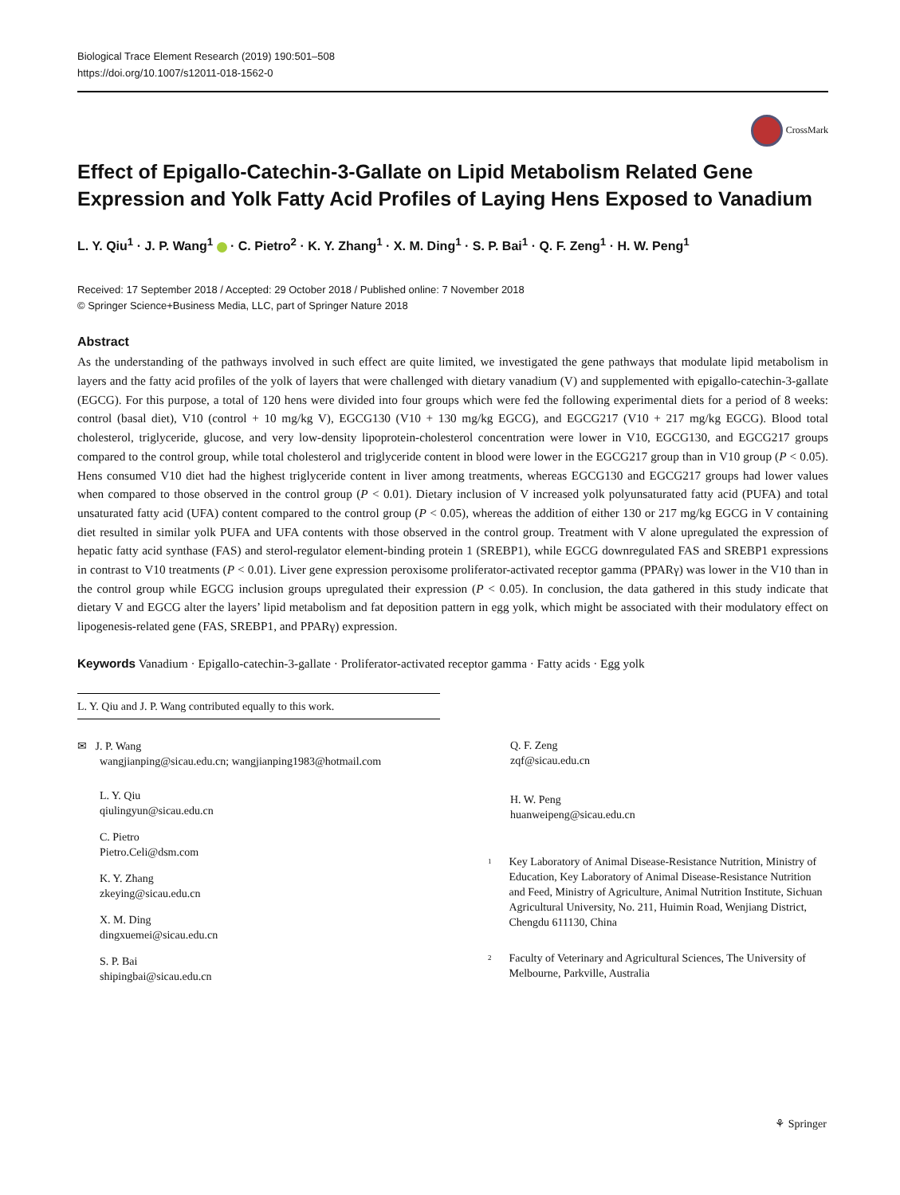Biological Trace Element Research (2019) 190:501–508
https://doi.org/10.1007/s12011-018-1562-0
CrossMark
Effect of Epigallo-Catechin-3-Gallate on Lipid Metabolism Related Gene Expression and Yolk Fatty Acid Profiles of Laying Hens Exposed to Vanadium
L. Y. Qiu<sup>1</sup> · J. P. Wang<sup>1</sup> · C. Pietro<sup>2</sup> · K. Y. Zhang<sup>1</sup> · X. M. Ding<sup>1</sup> · S. P. Bai<sup>1</sup> · Q. F. Zeng<sup>1</sup> · H. W. Peng<sup>1</sup>
Received: 17 September 2018 / Accepted: 29 October 2018 / Published online: 7 November 2018
© Springer Science+Business Media, LLC, part of Springer Nature 2018
Abstract
As the understanding of the pathways involved in such effect are quite limited, we investigated the gene pathways that modulate lipid metabolism in layers and the fatty acid profiles of the yolk of layers that were challenged with dietary vanadium (V) and supplemented with epigallo-catechin-3-gallate (EGCG). For this purpose, a total of 120 hens were divided into four groups which were fed the following experimental diets for a period of 8 weeks: control (basal diet), V10 (control + 10 mg/kg V), EGCG130 (V10 + 130 mg/kg EGCG), and EGCG217 (V10 + 217 mg/kg EGCG). Blood total cholesterol, triglyceride, glucose, and very low-density lipoprotein-cholesterol concentration were lower in V10, EGCG130, and EGCG217 groups compared to the control group, while total cholesterol and triglyceride content in blood were lower in the EGCG217 group than in V10 group (P < 0.05). Hens consumed V10 diet had the highest triglyceride content in liver among treatments, whereas EGCG130 and EGCG217 groups had lower values when compared to those observed in the control group (P < 0.01). Dietary inclusion of V increased yolk polyunsaturated fatty acid (PUFA) and total unsaturated fatty acid (UFA) content compared to the control group (P < 0.05), whereas the addition of either 130 or 217 mg/kg EGCG in V containing diet resulted in similar yolk PUFA and UFA contents with those observed in the control group. Treatment with V alone upregulated the expression of hepatic fatty acid synthase (FAS) and sterol-regulator element-binding protein 1 (SREBP1), while EGCG downregulated FAS and SREBP1 expressions in contrast to V10 treatments (P < 0.01). Liver gene expression peroxisome proliferator-activated receptor gamma (PPARγ) was lower in the V10 than in the control group while EGCG inclusion groups upregulated their expression (P < 0.05). In conclusion, the data gathered in this study indicate that dietary V and EGCG alter the layers’ lipid metabolism and fat deposition pattern in egg yolk, which might be associated with their modulatory effect on lipogenesis-related gene (FAS, SREBP1, and PPARγ) expression.
Keywords Vanadium · Epigallo-catechin-3-gallate · Proliferator-activated receptor gamma · Fatty acids · Egg yolk
L. Y. Qiu and J. P. Wang contributed equally to this work.
✉ J. P. Wang
wangjianping@sicau.edu.cn; wangjianping1983@hotmail.com
L. Y. Qiu
qiulingyun@sicau.edu.cn
C. Pietro
Pietro.Celi@dsm.com
K. Y. Zhang
zkeying@sicau.edu.cn
X. M. Ding
dingxuemei@sicau.edu.cn
S. P. Bai
shipingbai@sicau.edu.cn
Q. F. Zeng
zqf@sicau.edu.cn
H. W. Peng
huanweipeng@sicau.edu.cn
<sup>1</sup>
Key Laboratory of Animal Disease-Resistance Nutrition, Ministry of Education, Key Laboratory of Animal Disease-Resistance Nutrition and Feed, Ministry of Agriculture, Animal Nutrition Institute, Sichuan Agricultural University, No. 211, Huimin Road, Wenjiang District, Chengdu 611130, China
<sup>2</sup>
Faculty of Veterinary and Agricultural Sciences, The University of Melbourne, Parkville, Australia
⚘ Springer